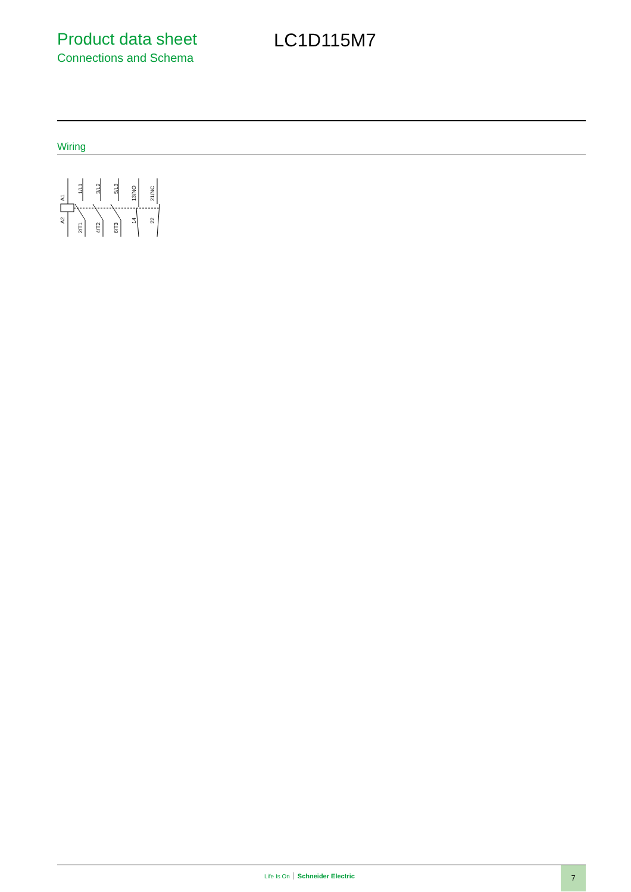Product data sheet
Connections and Schema
LC1D115M7
Wiring
A1
A2
1/L1
2/T1
3/L2
4/T2
5/L3
6/T3
13/NO
14
21/NC
22
Life Is On Schneider Electric
7